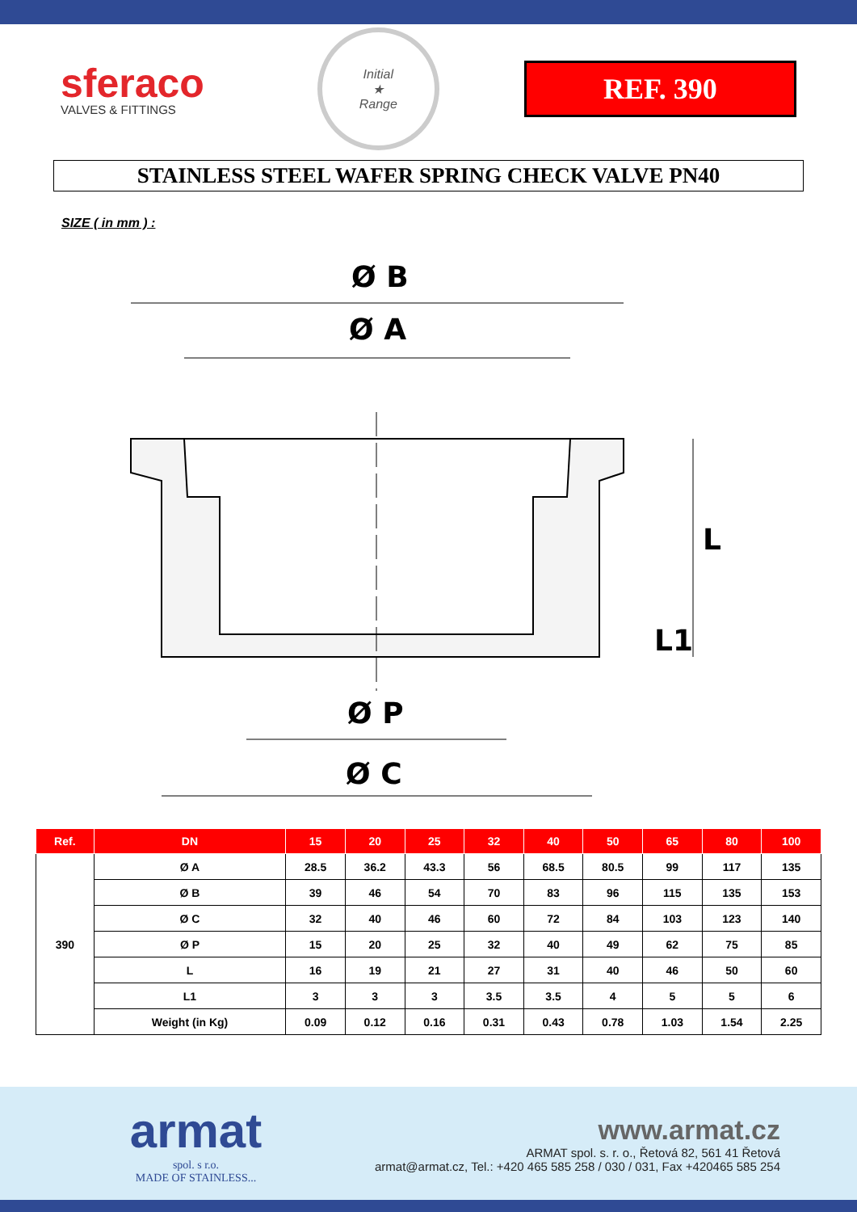sferaco
VALVES & FITTINGS
Initial
★
Range
REF. 390
STAINLESS STEEL WAFER SPRING CHECK VALVE PN40
SIZE ( in mm ) :
Ø B
Ø A
L
L1
Ø P
Ø C
| Ref. | DN | 15 | 20 | 25 | 32 | 40 | 50 | 65 | 80 | 100 |
| --- | --- | --- | --- | --- | --- | --- | --- | --- | --- | --- |
| 390 | Ø A | 28.5 | 36.2 | 43.3 | 56 | 68.5 | 80.5 | 99 | 117 | 135 |
| | Ø B | 39 | 46 | 54 | 70 | 83 | 96 | 115 | 135 | 153 |
| | Ø C | 32 | 40 | 46 | 60 | 72 | 84 | 103 | 123 | 140 |
| | Ø P | 15 | 20 | 25 | 32 | 40 | 49 | 62 | 75 | 85 |
| | L | 16 | 19 | 21 | 27 | 31 | 40 | 46 | 50 | 60 |
| | L1 | 3 | 3 | 3 | 3.5 | 3.5 | 4 | 5 | 5 | 6 |
| | Weight (in Kg) | 0.09 | 0.12 | 0.16 | 0.31 | 0.43 | 0.78 | 1.03 | 1.54 | 2.25 |
armat
spol. s r.o.
MADE OF STAINLESS...
www.armat.cz
ARMAT spol. s. r. o., Řetová 82, 561 41 Řetová
armat@armat.cz, Tel.: +420 465 585 258 / 030 / 031, Fax +420465 585 254